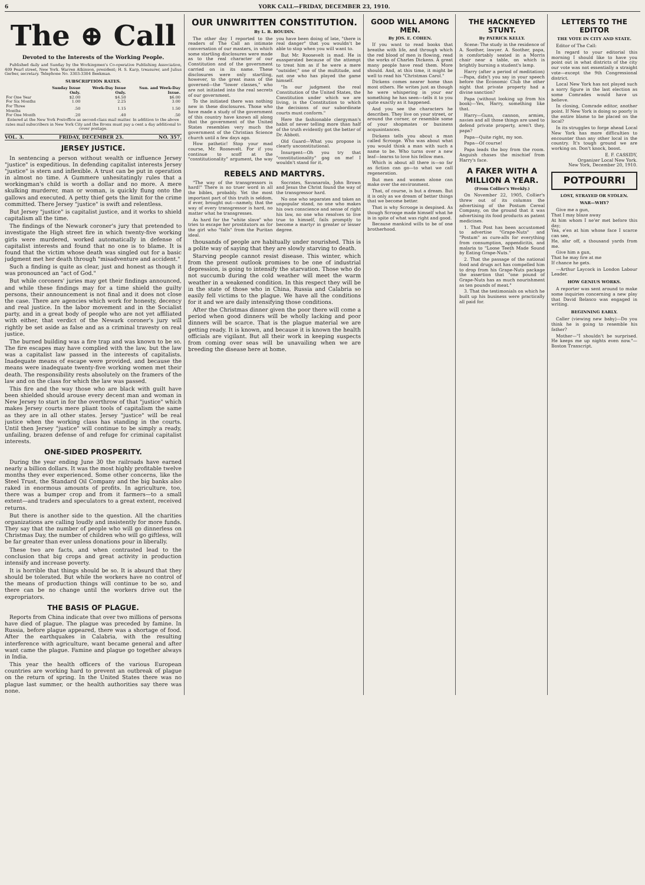6 YORK CALL—FRIDAY, DECEMBER 23, 1910.
The ⊕ Call
Devoted to the Interests of the Working People.
Published daily and Sunday by the Workingmen's Co-operative Publishing Association, 409 Pearl street, New York. Warren Atkinson, president; H. S. Karp, treasurer, and Julius Gerber, secretary. Telephone No. 3303-3304 Beekman.
SUBSCRIPTION RATES.
| | Sunday Issue Only. | Week-Day Issue Only. | Sun. and Week-Day Issue. |
| --- | --- | --- | --- |
| For One Year | $2.00 | $4.50 | $6.00 |
| For Six Months | 1.00 | 2.25 | 3.00 |
| For Three Months | .50 | 1.15 | 1.50 |
| For One Month | .20 | .40 | .50 |
Entered at the New York Postoffice as second-class mail matter. In addition to the above rates mail subscribers in New York City and the Bronx must pay a cent a day additional to cover postage.
VOL. 3. FRIDAY, DECEMBER 23. NO. 357.
JERSEY JUSTICE.
In sentencing a person without wealth or influence Jersey "justice" is expeditious. In defending capitalist interests Jersey "justice" is stern and inflexible. A trust can be put in operation in almost no time. A Gummere unhesitatingly rules that a workingman's child is worth a dollar and no more. A mere skulking murderer, man or woman, is quickly flung onto the gallows and executed. A petty thief gets the limit for the crime committed. There Jersey "justice" is swift and relentless.
But Jersey "justice" is capitalist justice, and it works to shield capitalism all the time.
The findings of the Newark coroner's jury that pretended to investigate the High street fire in which twenty-five working girls were murdered, worked automatically in defense of capitalist interests and found that no one is to blame. It is found that the victim whose death was singled out for a basic judgment met her death through "misadventure and accident."
Such a finding is quite as clear, just and honest as though it was pronounced an "act of God."
But while coroners' juries may get their findings announced, and while these findings may for a time shield the guilty persons, their announcement is not final and it does not close the case. There are agencies which work for honesty, decency and real justice. In the labor movement and in the Socialist party, and in a great body of people who are not yet affiliated with either, that verdict of the Newark coroner's jury will rightly be set aside as false and as a criminal travesty on real justice.
The burned building was a fire trap and was known to be so. The fire escapes may have complied with the law, but the law was a capitalist law passed in the interests of capitalists. Inadequate means of escape were provided, and because the means were inadequate twenty-five working women met their death. The responsibility rests absolutely on the framers of the law and on the class for which the law was passed.
This fire and the way those who are black with guilt have been shielded should arouse every decent man and woman in New Jersey to start in for the overthrow of that "justice" which makes Jersey courts mere pliant tools of capitalism the same as they are in all other states. Jersey "justice" will be real justice when the working class has standing in the courts. Until then Jersey "justice" will continue to be simply a ready, unfailing, brazen defense of and refuge for criminal capitalist interests.
ONE-SIDED PROSPERITY.
During the year ending June 30 the railroads have earned nearly a billion dollars. It was the most highly profitable twelve months they ever experienced. Some other concerns, like the Steel Trust, the Standard Oil Company and the big banks also raked in enormous amounts of profits. In agriculture, too, there was a bumper crop and from it farmers—to a small extent—and traders and speculators to a great extent, received returns.
But there is another side to the question. All the charities organizations are calling loudly and insistently for more funds. They say that the number of people who will go dinnerless on Christmas Day, the number of children who will go giftless, will be far greater than ever unless donations pour in liberally.
These two are facts, and when contrasted lead to the conclusion that big crops and great activity in production intensify and increase poverty.
It is horrible that things should be so. It is absurd that they should be tolerated. But while the workers have no control of the means of production things will continue to be so, and there can be no change until the workers drive out the expropriators.
THE BASIS OF PLAGUE.
Reports from China indicate that over two millions of persons have died of plague. The plague was preceded by famine. In Russia, before plague appeared, there was a shortage of food. After the earthquakes in Calabria, with the resulting interference with agriculture, want became general and after want came the plague. Famine and plague go together always in India.
This year the health officers of the various European countries are working hard to prevent an outbreak of plague on the return of spring. In the United States there was no plague last summer, or the health authorities say there was none.
OUR UNWRITTEN CONSTITUTION.
By L. B. BOUDIN.
The other day I reported to the readers of The Call an intimate conversation of our masters, in which some startling disclosures were made as to the real character of our Constitution and of the government carried on in its name. These disclosures were only startling, however, to the great mass of the governed—the "lower classes," who are not initiated into the real secrets of our government.
To the initiated there was nothing new in these disclosures. Those who have made a study of the government of this country have known all along that the government of the United States resembles very much the government of the Christian Science church until a few days ago.
How pathetic! Stop your mad course, Mr. Roosevelt. For if you continue to scoff at the "constitutionality" argument, the way you have been doing of late, "there is real danger" that you wouldn't be able to stop when you will want to.
But Mr. Roosevelt is mad. He is exasperated because of the attempt to treat him as if he were a mere "outsider," one of the multitude, and not one who has played the game himself.
"In our judgment the real Constitution of the United States, the Constitution under which we are living, is the Constitution to which the decisions of our subordinate courts must conform."
Here the fashionable clergyman's habit of never telling more than half of the truth evidently got the better of Dr. Abbott.
Old Guard—What you propose is clearly unconstitutional.
Insurgent—Oh you try that "constitutionality" gag on me! I wouldn't stand for it.
REBELS AND MARTYRS.
"The way of the transgressors is hard!" There is no truer word in all the bibles, probably. Yet the most important part of this truth is seldom, if ever, brought out—namely, that the way of every transgressor is hard, no matter what he transgresses.
As hard for the "white slave" who tries to escape her prostitutors as for the girl who "falls" from the Puritan ideal.
Socrates, Savanarola, John Brown and Jesus the Christ found the way of the transgressor hard.
No one who separates and takes an unpopular stand, no one who makes his own conscience and sense of right his law, no one who resolves to live true to himself, fails promptly to become a martyr in greater or lesser degree.
thousands of people are habitually under nourished. This is a polite way of saying that they are slowly starving to death.
Starving people cannot resist disease. This winter, which from the present outlook promises to be one of industrial depression, is going to intensify the starvation. Those who do not succumb during the cold weather will meet the warm weather in a weakened condition. In this respect they will be in the state of those who in China, Russia and Calabria so easily fell victims to the plague. We have all the conditions for it and we are daily intensifying those conditions.
After the Christmas dinner given the poor there will come a period when good dinners will be wholly lacking and poor dinners will be scarce. That is the plague material we are getting ready. It is known, and because it is known the health officials are vigilant. But all their work in keeping suspects from coming over seas will be unavailing when we are breeding the disease here at home.
GOOD WILL AMONG MEN.
By JOS. E. COHEN.
If you want to read books that breathe with life, and through which the red blood of men is flowing, read the works of Charles Dickens. A great many people have read them. More should. And, at this time, it might be well to read his "Christmas Carol."
Dickens comes nearer home than most others. He writes just as though he were whispering in your ear something he has seen—tells it to you quite exactly as it happened.
And you see the characters he describes. They live on your street, or around the corner, or resemble some of your shopmates or business acquaintances.
Dickens tells you about a man called Scrooge. Who was about what you would think a man with such a name to be. Who turns over a new leaf—learns to love his fellow men.
Which is about all there is—so far as fiction can go—to what we call regeneration.
But men and women alone can make over the environment.
That, of course, is but a dream. But it is only as we dream of better things that we become better.
That is why Scrooge is despised. As though Scrooge made himself what he is in spite of what was right and good.
Because mankind wills to be of one brotherhood.
THE HACKNEYED STUNT.
By PATRICK KELLY.
Scene: The study in the residence of A. Soother, lawyer. A. Soother, papa, is comfortably seated in a Morris chair near a table, on which is brightly burning a student's lamp.
Harry (after a period of meditation)—Papa, didn't you say in your speech before the Economic Club the other night that private property had a divine sanction?
Papa (without looking up from his book)—Yes, Harry, something like that.
Harry—Guns, cannon, armies, navies and all those things are used to defend private property, aren't they, papa?
Papa—Quite right, my son.
Papa—Of course!
Papa leads the boy from the room. Anguish chases the mischief from Harry's face.
A FAKER WITH A MILLION A YEAR.
(From Collier's Weekly.)
On November 22, 1905, Collier's threw out of its columns the advertising of the Postum Cereal Company, on the ground that it was advertising its food products as patent medicines.
1. That Post has been accustomed to advertise "Grape-Nuts" and "Postum" as cure-alls for everything from consumption, appendicitis, and malaria to "Loose Teeth Made Sound by Eating Grape-Nuts."
2. That the passage of the national food and drugs act has compelled him to drop from his Grape-Nuts package the assertion that "one pound of Grape-Nuts has as much nourishment as ten pounds of meat."
3. That the testimonials on which he built up his business were practically all paid for.
LETTERS TO THE EDITOR
THE VOTE IN CITY AND STATE.
Editor of The Call:
In regard to your editorial this morning I should like to have you point out in what districts of the city our vote was not essentially a straight vote—except the 9th Congressional district.
Local New York has not played such a sorry figure in the last election as some Comrades would have us believe.
In closing, Comrade editor, another point. If New York is doing so poorly is the entire blame to be placed on the local?
In its struggles to forge ahead Local New York has more difficulties to encounter than any other local in the country. It's tough ground we are working on. Don't knock, boost.
E. F. CASSIDY,
Organizer Local New York.
New York, December 20, 1910.
POTPOURRI
LOST, STRAYED OR STOLEN.
WAR—WHY?
Give me a gun,
That I may blaze away
At him whom I ne'er met before this day;
Yea, e'en at him whose face I scarce can see,
He, afar off, a thousand yards from me.
Give him a gun,
That he may fire at me
If chance he gets.
—Arthur Laycock in London Labour Leader.
HOW GENIUS WORKS.
A reporter was sent around to make some inquiries concerning a new play that David Belasco was engaged in writing.
BEGINNING EARLY.
Caller (viewing new baby)—Do you think he is going to resemble his father?
Mother—"I shouldn't be surprised. He keeps me up nights even now."—Boston Transcript.